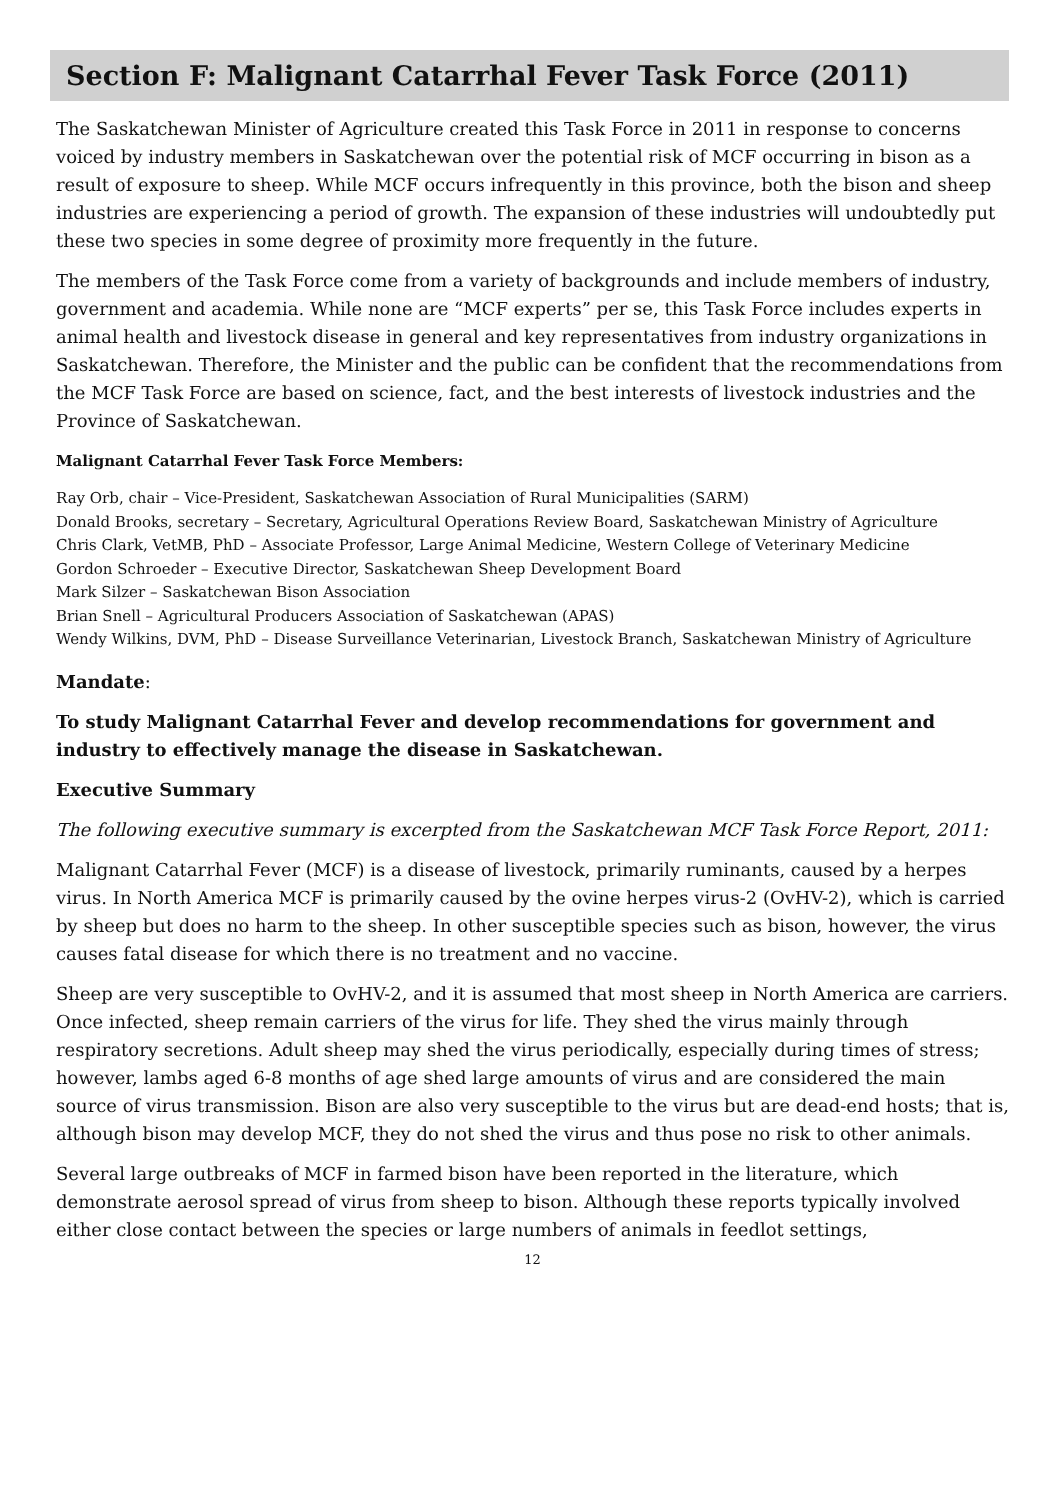Section F: Malignant Catarrhal Fever Task Force (2011)
The Saskatchewan Minister of Agriculture created this Task Force in 2011 in response to concerns voiced by industry members in Saskatchewan over the potential risk of MCF occurring in bison as a result of exposure to sheep. While MCF occurs infrequently in this province, both the bison and sheep industries are experiencing a period of growth. The expansion of these industries will undoubtedly put these two species in some degree of proximity more frequently in the future.
The members of the Task Force come from a variety of backgrounds and include members of industry, government and academia. While none are “MCF experts” per se, this Task Force includes experts in animal health and livestock disease in general and key representatives from industry organizations in Saskatchewan. Therefore, the Minister and the public can be confident that the recommendations from the MCF Task Force are based on science, fact, and the best interests of livestock industries and the Province of Saskatchewan.
Malignant Catarrhal Fever Task Force Members:
Ray Orb, chair – Vice-President, Saskatchewan Association of Rural Municipalities (SARM)
Donald Brooks, secretary – Secretary, Agricultural Operations Review Board, Saskatchewan Ministry of Agriculture
Chris Clark, VetMB, PhD – Associate Professor, Large Animal Medicine, Western College of Veterinary Medicine
Gordon Schroeder – Executive Director, Saskatchewan Sheep Development Board
Mark Silzer – Saskatchewan Bison Association
Brian Snell – Agricultural Producers Association of Saskatchewan (APAS)
Wendy Wilkins, DVM, PhD – Disease Surveillance Veterinarian, Livestock Branch, Saskatchewan Ministry of Agriculture
Mandate:
To study Malignant Catarrhal Fever and develop recommendations for government and industry to effectively manage the disease in Saskatchewan.
Executive Summary
The following executive summary is excerpted from the Saskatchewan MCF Task Force Report, 2011:
Malignant Catarrhal Fever (MCF) is a disease of livestock, primarily ruminants, caused by a herpes virus. In North America MCF is primarily caused by the ovine herpes virus-2 (OvHV-2), which is carried by sheep but does no harm to the sheep. In other susceptible species such as bison, however, the virus causes fatal disease for which there is no treatment and no vaccine.
Sheep are very susceptible to OvHV-2, and it is assumed that most sheep in North America are carriers. Once infected, sheep remain carriers of the virus for life. They shed the virus mainly through respiratory secretions. Adult sheep may shed the virus periodically, especially during times of stress; however, lambs aged 6-8 months of age shed large amounts of virus and are considered the main source of virus transmission. Bison are also very susceptible to the virus but are dead-end hosts; that is, although bison may develop MCF, they do not shed the virus and thus pose no risk to other animals.
Several large outbreaks of MCF in farmed bison have been reported in the literature, which demonstrate aerosol spread of virus from sheep to bison. Although these reports typically involved either close contact between the species or large numbers of animals in feedlot settings,
12